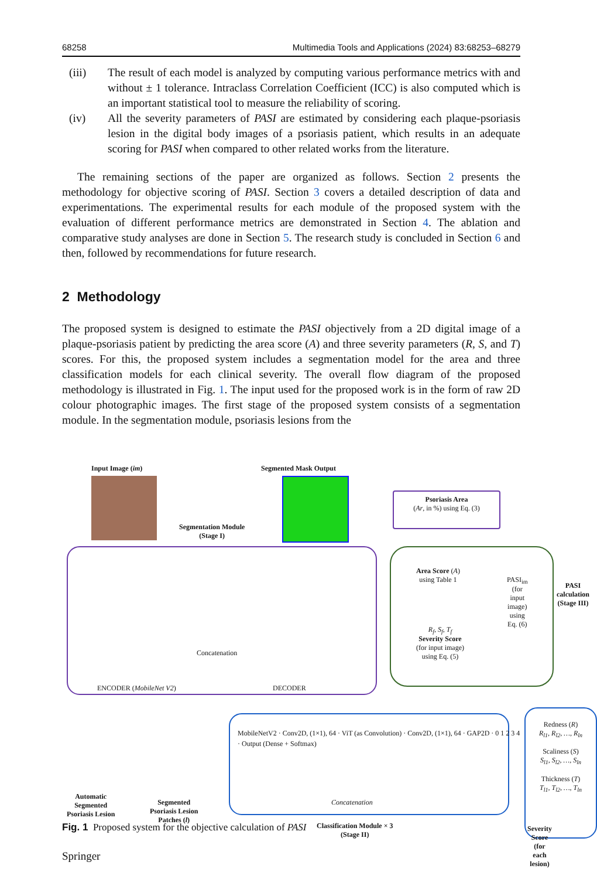68258 Multimedia Tools and Applications (2024) 83:68253–68279
(iii) The result of each model is analyzed by computing various performance metrics with and without ± 1 tolerance. Intraclass Correlation Coefficient (ICC) is also computed which is an important statistical tool to measure the reliability of scoring.
(iv) All the severity parameters of PASI are estimated by considering each plaque-psoriasis lesion in the digital body images of a psoriasis patient, which results in an adequate scoring for PASI when compared to other related works from the literature.
The remaining sections of the paper are organized as follows. Section 2 presents the methodology for objective scoring of PASI. Section 3 covers a detailed description of data and experimentations. The experimental results for each module of the proposed system with the evaluation of different performance metrics are demonstrated in Section 4. The ablation and comparative study analyses are done in Section 5. The research study is concluded in Section 6 and then, followed by recommendations for future research.
2 Methodology
The proposed system is designed to estimate the PASI objectively from a 2D digital image of a plaque-psoriasis patient by predicting the area score (A) and three severity parameters (R, S, and T) scores. For this, the proposed system includes a segmentation model for the area and three classification models for each clinical severity. The overall flow diagram of the proposed methodology is illustrated in Fig. 1. The input used for the proposed work is in the form of raw 2D colour photographic images. The first stage of the proposed system consists of a segmentation module. In the segmentation module, psoriasis lesions from the
Input Image (im) Segmented Mask Output
Segmentation Module
(Stage I)
ENCODER (MobileNet V2) DECODER
Concatenation
Psoriasis Area
(Ar, in %) using Eq. (3)
Area Score (A)
using Table 1
R<sub>f</sub>, S<sub>f</sub>, T<sub>f</sub>
Severity Score
(for input image)
using Eq. (5)
PASI<sub>im</sub> (for input image) using Eq. (6)
PASI calculation (Stage III)
Automatic
Segmented
Psoriasis Lesion
Segmented
Psoriasis Lesion
Patches (l)
MobileNetV2 · Conv2D, (1×1), 64 · ViT (as Convolution) · Conv2D, (1×1), 64 · GAP2D · 0 1 2 3 4 · Output (Dense + Softmax)
Concatenation
Classification Module × 3
(Stage II)
Redness (R)
R<sub>l1</sub>, R<sub>l2</sub>, …, R<sub>ln</sub>
Scaliness (S)
S<sub>l1</sub>, S<sub>l2</sub>, …, S<sub>ln</sub>
Thickness (T)
T<sub>l1</sub>, T<sub>l2</sub>, …, T<sub>ln</sub>
Severity Score
(for each lesion)
Fig. 1 Proposed system for the objective calculation of PASI
Springer